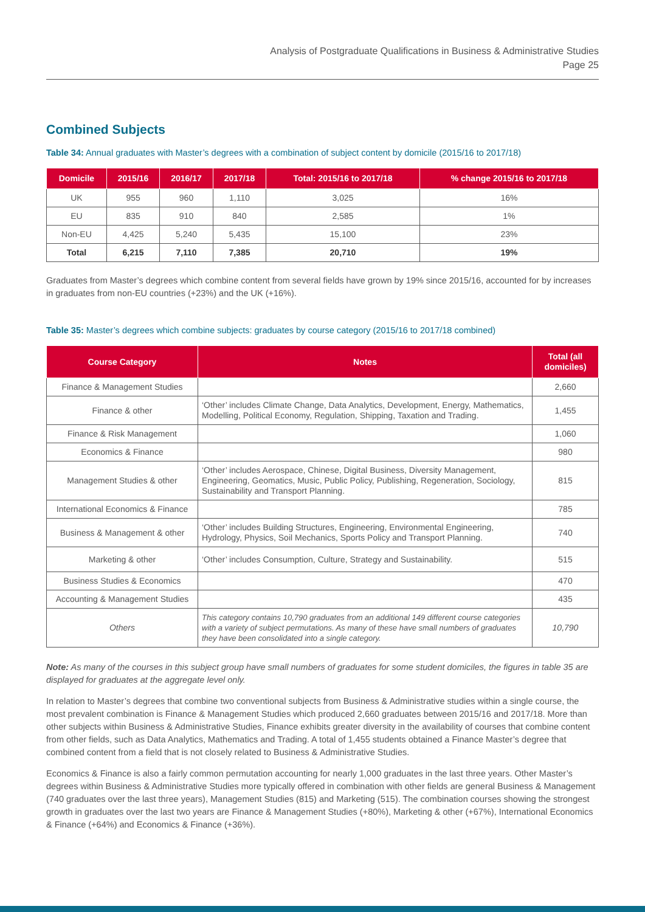Analysis of Postgraduate Qualifications in Business & Administrative Studies
Page 25
Combined Subjects
Table 34: Annual graduates with Master’s degrees with a combination of subject content by domicile (2015/16 to 2017/18)
| Domicile | 2015/16 | 2016/17 | 2017/18 | Total: 2015/16 to 2017/18 | % change 2015/16 to 2017/18 |
| --- | --- | --- | --- | --- | --- |
| UK | 955 | 960 | 1,110 | 3,025 | 16% |
| EU | 835 | 910 | 840 | 2,585 | 1% |
| Non-EU | 4,425 | 5,240 | 5,435 | 15,100 | 23% |
| Total | 6,215 | 7,110 | 7,385 | 20,710 | 19% |
Graduates from Master’s degrees which combine content from several fields have grown by 19% since 2015/16, accounted for by increases in graduates from non-EU countries (+23%) and the UK (+16%).
Table 35: Master’s degrees which combine subjects: graduates by course category (2015/16 to 2017/18 combined)
| Course Category | Notes | Total (all domiciles) |
| --- | --- | --- |
| Finance & Management Studies | | 2,660 |
| Finance & other | ‘Other’ includes Climate Change, Data Analytics, Development, Energy, Mathematics, Modelling, Political Economy, Regulation, Shipping, Taxation and Trading. | 1,455 |
| Finance & Risk Management | | 1,060 |
| Economics & Finance | | 980 |
| Management Studies & other | ‘Other’ includes Aerospace, Chinese, Digital Business, Diversity Management, Engineering, Geomatics, Music, Public Policy, Publishing, Regeneration, Sociology, Sustainability and Transport Planning. | 815 |
| International Economics & Finance | | 785 |
| Business & Management & other | ‘Other’ includes Building Structures, Engineering, Environmental Engineering, Hydrology, Physics, Soil Mechanics, Sports Policy and Transport Planning. | 740 |
| Marketing & other | ‘Other’ includes Consumption, Culture, Strategy and Sustainability. | 515 |
| Business Studies & Economics | | 470 |
| Accounting & Management Studies | | 435 |
| Others | This category contains 10,790 graduates from an additional 149 different course categories with a variety of subject permutations. As many of these have small numbers of graduates they have been consolidated into a single category. | 10,790 |
Note: As many of the courses in this subject group have small numbers of graduates for some student domiciles, the figures in table 35 are displayed for graduates at the aggregate level only.
In relation to Master’s degrees that combine two conventional subjects from Business & Administrative studies within a single course, the most prevalent combination is Finance & Management Studies which produced 2,660 graduates between 2015/16 and 2017/18. More than other subjects within Business & Administrative Studies, Finance exhibits greater diversity in the availability of courses that combine content from other fields, such as Data Analytics, Mathematics and Trading. A total of 1,455 students obtained a Finance Master’s degree that combined content from a field that is not closely related to Business & Administrative Studies.
Economics & Finance is also a fairly common permutation accounting for nearly 1,000 graduates in the last three years. Other Master’s degrees within Business & Administrative Studies more typically offered in combination with other fields are general Business & Management (740 graduates over the last three years), Management Studies (815) and Marketing (515). The combination courses showing the strongest growth in graduates over the last two years are Finance & Management Studies (+80%), Marketing & other (+67%), International Economics & Finance (+64%) and Economics & Finance (+36%).